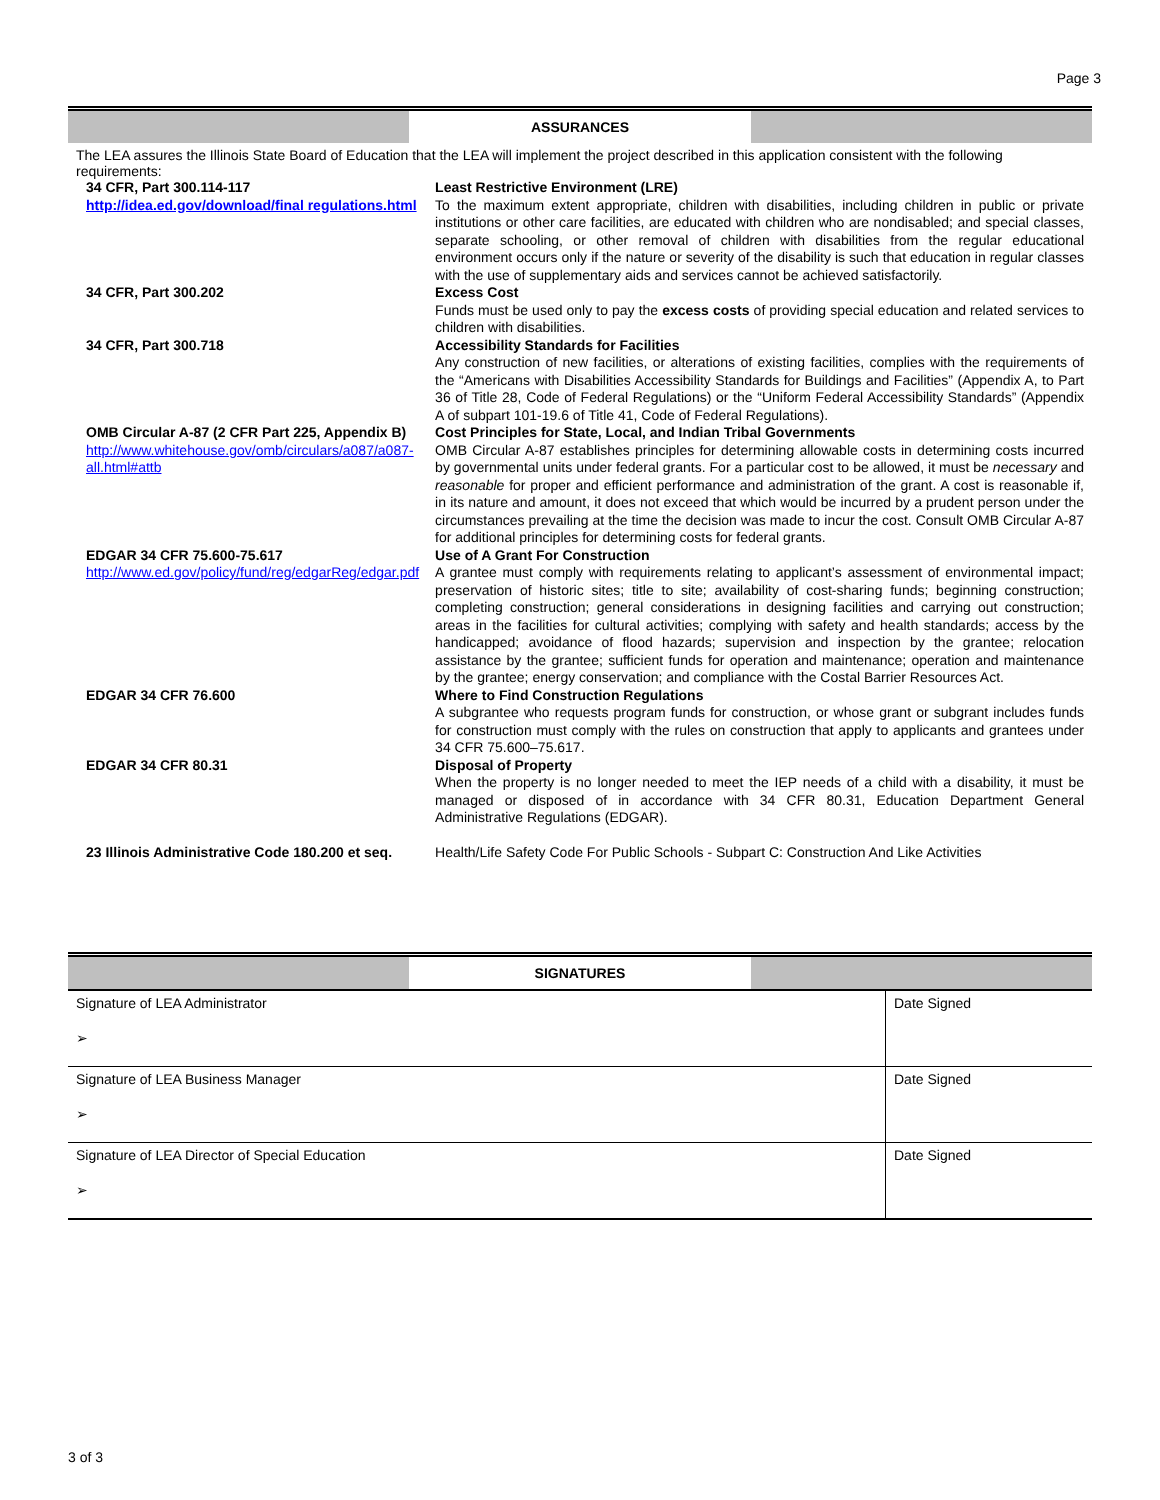Page 3
ASSURANCES
The LEA assures the Illinois State Board of Education that the LEA will implement the project described in this application consistent with the following requirements:
| 34 CFR, Part 300.114-117 http://idea.ed.gov/download/final regulations.html | Least Restrictive Environment (LRE) To the maximum extent appropriate, children with disabilities, including children in public or private institutions or other care facilities, are educated with children who are nondisabled; and special classes, separate schooling, or other removal of children with disabilities from the regular educational environment occurs only if the nature or severity of the disability is such that education in regular classes with the use of supplementary aids and services cannot be achieved satisfactorily. |
| 34 CFR, Part 300.202 | Excess Cost Funds must be used only to pay the excess costs of providing special education and related services to children with disabilities. |
| 34 CFR, Part 300.718 | Accessibility Standards for Facilities Any construction of new facilities, or alterations of existing facilities, complies with the requirements of the “Americans with Disabilities Accessibility Standards for Buildings and Facilities” (Appendix A, to Part 36 of Title 28, Code of Federal Regulations) or the “Uniform Federal Accessibility Standards” (Appendix A of subpart 101-19.6 of Title 41, Code of Federal Regulations). |
| OMB Circular A-87 (2 CFR Part 225, Appendix B) http://www.whitehouse.gov/omb/circulars/a087/a087-all.html#attb | Cost Principles for State, Local, and Indian Tribal Governments OMB Circular A-87 establishes principles for determining allowable costs in determining costs incurred by governmental units under federal grants. For a particular cost to be allowed, it must be necessary and reasonable for proper and efficient performance and administration of the grant. A cost is reasonable if, in its nature and amount, it does not exceed that which would be incurred by a prudent person under the circumstances prevailing at the time the decision was made to incur the cost. Consult OMB Circular A-87 for additional principles for determining costs for federal grants. |
| EDGAR 34 CFR 75.600-75.617 http://www.ed.gov/policy/fund/reg/edgarReg/edgar.pdf | Use of A Grant For Construction A grantee must comply with requirements relating to applicant’s assessment of environmental impact; preservation of historic sites; title to site; availability of cost-sharing funds; beginning construction; completing construction; general considerations in designing facilities and carrying out construction; areas in the facilities for cultural activities; complying with safety and health standards; access by the handicapped; avoidance of flood hazards; supervision and inspection by the grantee; relocation assistance by the grantee; sufficient funds for operation and maintenance; operation and maintenance by the grantee; energy conservation; and compliance with the Costal Barrier Resources Act. |
| EDGAR 34 CFR 76.600 | Where to Find Construction Regulations A subgrantee who requests program funds for construction, or whose grant or subgrant includes funds for construction must comply with the rules on construction that apply to applicants and grantees under 34 CFR 75.600–75.617. |
| EDGAR 34 CFR 80.31 | Disposal of Property When the property is no longer needed to meet the IEP needs of a child with a disability, it must be managed or disposed of in accordance with 34 CFR 80.31, Education Department General Administrative Regulations (EDGAR). |
| 23 Illinois Administrative Code 180.200 et seq. | Health/Life Safety Code For Public Schools - Subpart C: Construction And Like Activities |
SIGNATURES
| Signature of LEA Administrator ➢ | Date Signed |
| Signature of LEA Business Manager ➢ | Date Signed |
| Signature of LEA Director of Special Education ➢ | Date Signed |
3 of 3